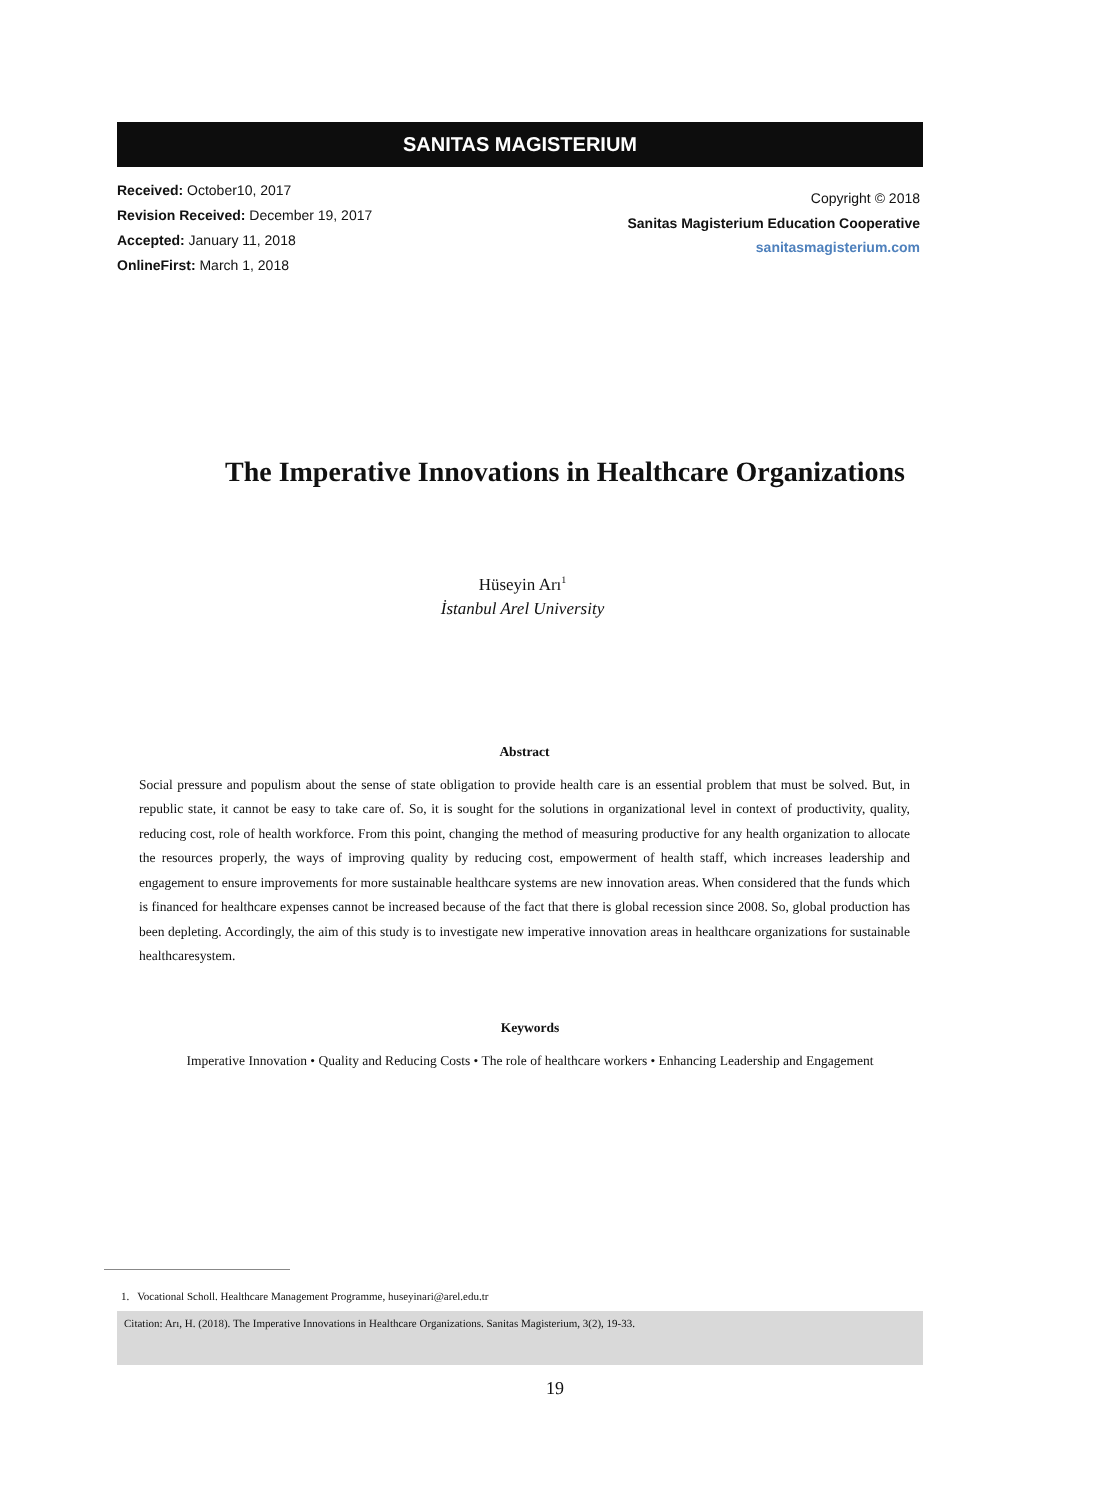SANITAS MAGISTERIUM
Received: October10, 2017
Revision Received: December 19, 2017
Accepted: January 11, 2018
OnlineFirst: March 1, 2018
Copyright © 2018
Sanitas Magisterium Education Cooperative
sanitasmagisterium.com
The Imperative Innovations in Healthcare Organizations
Hüseyin Arı<sup>1</sup>
İstanbul Arel University
Abstract
Social pressure and populism about the sense of state obligation to provide health care is an essential problem that must be solved. But, in republic state, it cannot be easy to take care of. So, it is sought for the solutions in organizational level in context of productivity, quality, reducing cost, role of health workforce. From this point, changing the method of measuring productive for any health organization to allocate the resources properly, the ways of improving quality by reducing cost, empowerment of health staff, which increases leadership and engagement to ensure improvements for more sustainable healthcare systems are new innovation areas. When considered that the funds which is financed for healthcare expenses cannot be increased because of the fact that there is global recession since 2008. So, global production has been depleting. Accordingly, the aim of this study is to investigate new imperative innovation areas in healthcare organizations for sustainable healthcaresystem.
Keywords
Imperative Innovation • Quality and Reducing Costs • The role of healthcare workers • Enhancing Leadership and Engagement
1. Vocational Scholl. Healthcare Management Programme, huseyinari@arel.edu.tr
Citation: Arı, H. (2018). The Imperative Innovations in Healthcare Organizations. Sanitas Magisterium, 3(2), 19-33.
19